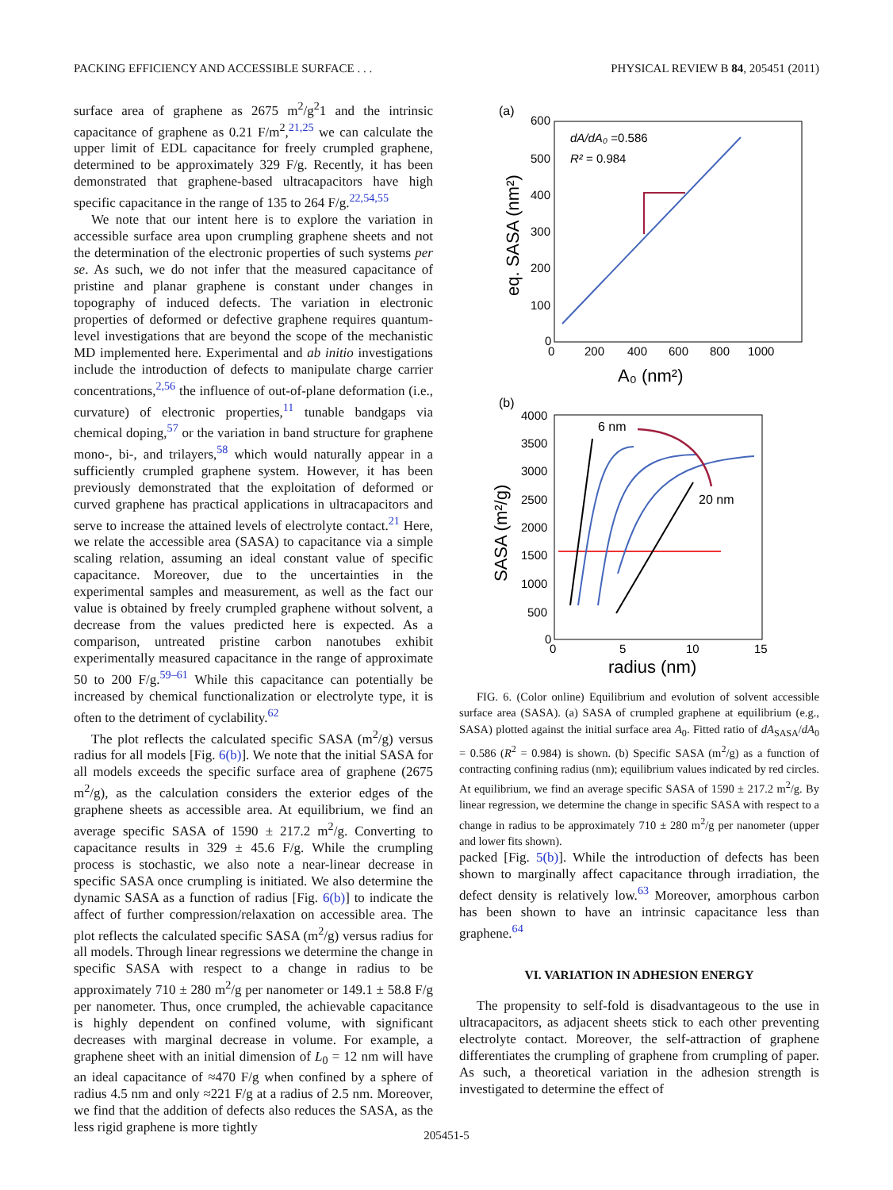PACKING EFFICIENCY AND ACCESSIBLE SURFACE . . . PHYSICAL REVIEW B 84, 205451 (2011)
surface area of graphene as 2675 m<sup>2</sup>/g<sup>2</sup>1 and the intrinsic capacitance of graphene as 0.21 F/m<sup>2</sup>,<sup>21,25</sup> we can calculate the upper limit of EDL capacitance for freely crumpled graphene, determined to be approximately 329 F/g. Recently, it has been demonstrated that graphene-based ultracapacitors have high specific capacitance in the range of 135 to 264 F/g.<sup>22,54,55</sup>
We note that our intent here is to explore the variation in accessible surface area upon crumpling graphene sheets and not the determination of the electronic properties of such systems per se. As such, we do not infer that the measured capacitance of pristine and planar graphene is constant under changes in topography of induced defects. The variation in electronic properties of deformed or defective graphene requires quantum-level investigations that are beyond the scope of the mechanistic MD implemented here. Experimental and ab initio investigations include the introduction of defects to manipulate charge carrier concentrations,<sup>2,56</sup> the influence of out-of-plane deformation (i.e., curvature) of electronic properties,<sup>11</sup> tunable bandgaps via chemical doping,<sup>57</sup> or the variation in band structure for graphene mono-, bi-, and trilayers,<sup>58</sup> which would naturally appear in a sufficiently crumpled graphene system. However, it has been previously demonstrated that the exploitation of deformed or curved graphene has practical applications in ultracapacitors and serve to increase the attained levels of electrolyte contact.<sup>21</sup> Here, we relate the accessible area (SASA) to capacitance via a simple scaling relation, assuming an ideal constant value of specific capacitance. Moreover, due to the uncertainties in the experimental samples and measurement, as well as the fact our value is obtained by freely crumpled graphene without solvent, a decrease from the values predicted here is expected. As a comparison, untreated pristine carbon nanotubes exhibit experimentally measured capacitance in the range of approximate 50 to 200 F/g.<sup>59–61</sup> While this capacitance can potentially be increased by chemical functionalization or electrolyte type, it is often to the detriment of cyclability.<sup>62</sup>
The plot reflects the calculated specific SASA (m<sup>2</sup>/g) versus radius for all models [Fig. 6(b)]. We note that the initial SASA for all models exceeds the specific surface area of graphene (2675 m<sup>2</sup>/g), as the calculation considers the exterior edges of the graphene sheets as accessible area. At equilibrium, we find an average specific SASA of 1590 ± 217.2 m<sup>2</sup>/g. Converting to capacitance results in 329 ± 45.6 F/g. While the crumpling process is stochastic, we also note a near-linear decrease in specific SASA once crumpling is initiated. We also determine the dynamic SASA as a function of radius [Fig. 6(b)] to indicate the affect of further compression/relaxation on accessible area. The plot reflects the calculated specific SASA (m<sup>2</sup>/g) versus radius for all models. Through linear regressions we determine the change in specific SASA with respect to a change in radius to be approximately 710 ± 280 m<sup>2</sup>/g per nanometer or 149.1 ± 58.8 F/g per nanometer. Thus, once crumpled, the achievable capacitance is highly dependent on confined volume, with significant decreases with marginal decrease in volume. For example, a graphene sheet with an initial dimension of L<sub>0</sub> = 12 nm will have an ideal capacitance of ≈470 F/g when confined by a sphere of radius 4.5 nm and only ≈221 F/g at a radius of 2.5 nm. Moreover, we find that the addition of defects also reduces the SASA, as the less rigid graphene is more tightly
(a)
600
500
400
300
200
100
0
0
200
400
600
800
1000
eq. SASA (nm²)
A₀ (nm²)
dA/dA₀ =0.586
R² = 0.984
(b)
4000
3500
3000
2500
2000
1500
1000
500
0
0
5
10
15
SASA (m²/g)
radius (nm)
6 nm
20 nm
FIG. 6. (Color online) Equilibrium and evolution of solvent accessible surface area (SASA). (a) SASA of crumpled graphene at equilibrium (e.g., SASA) plotted against the initial surface area A<sub>0</sub>. Fitted ratio of dA<sub>SASA</sub>/dA<sub>0</sub> = 0.586 (R<sup>2</sup> = 0.984) is shown. (b) Specific SASA (m<sup>2</sup>/g) as a function of contracting confining radius (nm); equilibrium values indicated by red circles. At equilibrium, we find an average specific SASA of 1590 ± 217.2 m<sup>2</sup>/g. By linear regression, we determine the change in specific SASA with respect to a change in radius to be approximately 710 ± 280 m<sup>2</sup>/g per nanometer (upper and lower fits shown).
packed [Fig. 5(b)]. While the introduction of defects has been shown to marginally affect capacitance through irradiation, the defect density is relatively low.<sup>63</sup> Moreover, amorphous carbon has been shown to have an intrinsic capacitance less than graphene.<sup>64</sup>
VI. VARIATION IN ADHESION ENERGY
The propensity to self-fold is disadvantageous to the use in ultracapacitors, as adjacent sheets stick to each other preventing electrolyte contact. Moreover, the self-attraction of graphene differentiates the crumpling of graphene from crumpling of paper. As such, a theoretical variation in the adhesion strength is investigated to determine the effect of
205451-5